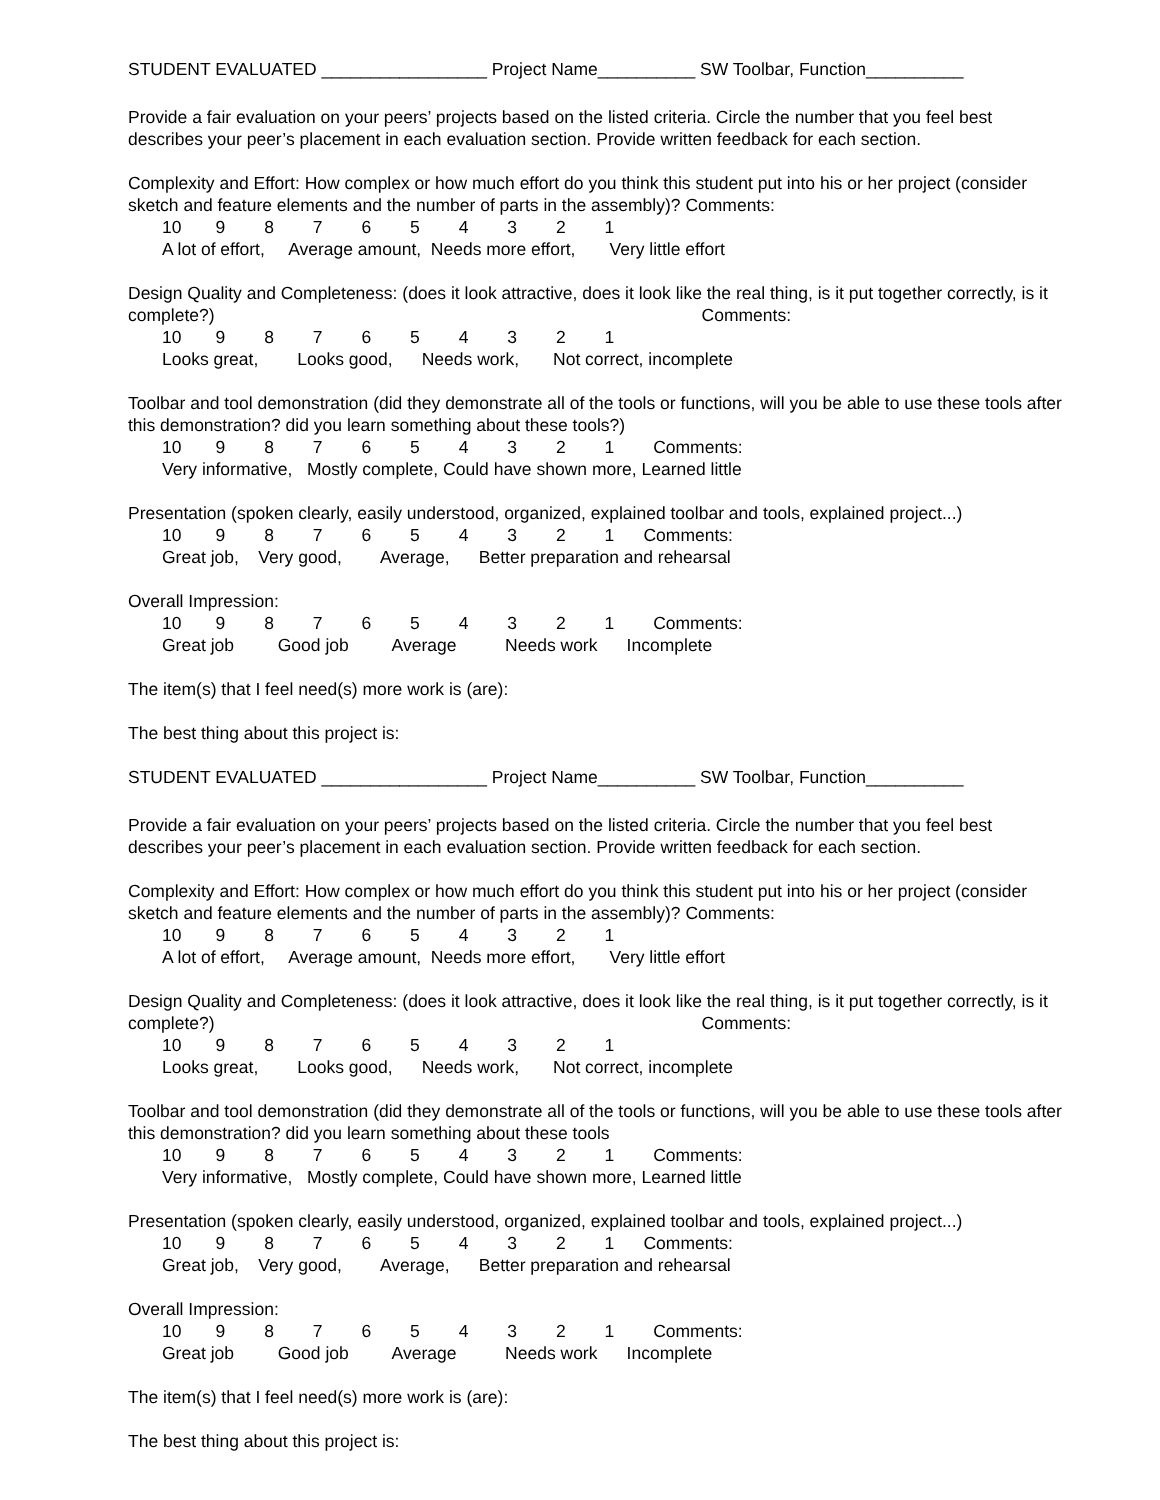STUDENT EVALUATED _________________ Project Name__________ SW Toolbar, Function__________
Provide a fair evaluation on your peers’ projects based on the listed criteria. Circle the number that you feel best describes your peer’s placement in each evaluation section. Provide written feedback for each section.
Complexity and Effort: How complex or how much effort do you think this student put into his or her project (consider sketch and feature elements and the number of parts in the assembly)? Comments:
10 9 8 7 6 5 4 3 2 1
A lot of effort, Average amount, Needs more effort, Very little effort
Design Quality and Completeness: (does it look attractive, does it look like the real thing, is it put together correctly, is it complete?) Comments:
10 9 8 7 6 5 4 3 2 1
Looks great, Looks good, Needs work, Not correct, incomplete
Toolbar and tool demonstration (did they demonstrate all of the tools or functions, will you be able to use these tools after this demonstration? did you learn something about these tools?)
10 9 8 7 6 5 4 3 2 1 Comments:
Very informative, Mostly complete, Could have shown more, Learned little
Presentation (spoken clearly, easily understood, organized, explained toolbar and tools, explained project...)
10 9 8 7 6 5 4 3 2 1 Comments:
Great job, Very good, Average, Better preparation and rehearsal
Overall Impression:
10 9 8 7 6 5 4 3 2 1 Comments:
Great job Good job Average Needs work Incomplete
The item(s) that I feel need(s) more work is (are):
The best thing about this project is:
STUDENT EVALUATED _________________ Project Name__________ SW Toolbar, Function__________
Provide a fair evaluation on your peers’ projects based on the listed criteria. Circle the number that you feel best describes your peer’s placement in each evaluation section. Provide written feedback for each section.
Complexity and Effort: How complex or how much effort do you think this student put into his or her project (consider sketch and feature elements and the number of parts in the assembly)? Comments:
10 9 8 7 6 5 4 3 2 1
A lot of effort, Average amount, Needs more effort, Very little effort
Design Quality and Completeness: (does it look attractive, does it look like the real thing, is it put together correctly, is it complete?) Comments:
10 9 8 7 6 5 4 3 2 1
Looks great, Looks good, Needs work, Not correct, incomplete
Toolbar and tool demonstration (did they demonstrate all of the tools or functions, will you be able to use these tools after this demonstration? did you learn something about these tools
10 9 8 7 6 5 4 3 2 1 Comments:
Very informative, Mostly complete, Could have shown more, Learned little
Presentation (spoken clearly, easily understood, organized, explained toolbar and tools, explained project...)
10 9 8 7 6 5 4 3 2 1 Comments:
Great job, Very good, Average, Better preparation and rehearsal
Overall Impression:
10 9 8 7 6 5 4 3 2 1 Comments:
Great job Good job Average Needs work Incomplete
The item(s) that I feel need(s) more work is (are):
The best thing about this project is: